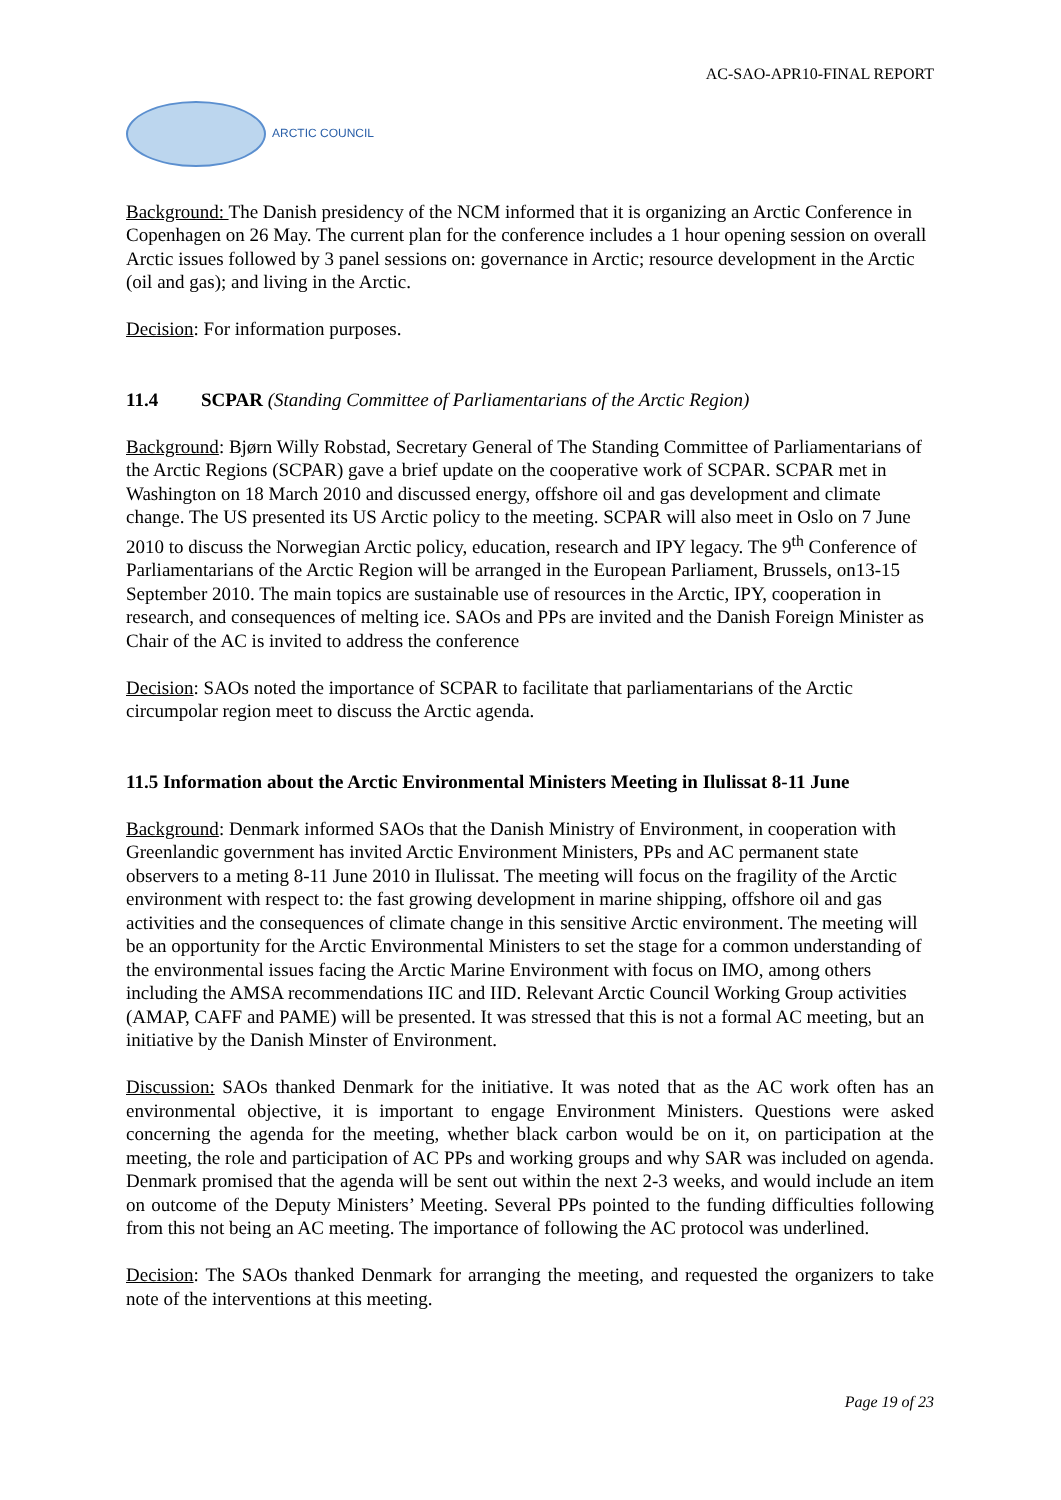AC-SAO-APR10-FINAL REPORT
ARCTIC COUNCIL
Background: The Danish presidency of the NCM informed that it is organizing an Arctic Conference in Copenhagen on 26 May. The current plan for the conference includes a 1 hour opening session on overall Arctic issues followed by 3 panel sessions on: governance in Arctic; resource development in the Arctic (oil and gas); and living in the Arctic.
Decision: For information purposes.
11.4 SCPAR (Standing Committee of Parliamentarians of the Arctic Region)
Background: Bjørn Willy Robstad, Secretary General of The Standing Committee of Parliamentarians of the Arctic Regions (SCPAR) gave a brief update on the cooperative work of SCPAR. SCPAR met in Washington on 18 March 2010 and discussed energy, offshore oil and gas development and climate change. The US presented its US Arctic policy to the meeting. SCPAR will also meet in Oslo on 7 June 2010 to discuss the Norwegian Arctic policy, education, research and IPY legacy. The 9<sup>th</sup> Conference of Parliamentarians of the Arctic Region will be arranged in the European Parliament, Brussels, on13-15 September 2010. The main topics are sustainable use of resources in the Arctic, IPY, cooperation in research, and consequences of melting ice. SAOs and PPs are invited and the Danish Foreign Minister as Chair of the AC is invited to address the conference
Decision: SAOs noted the importance of SCPAR to facilitate that parliamentarians of the Arctic circumpolar region meet to discuss the Arctic agenda.
11.5 Information about the Arctic Environmental Ministers Meeting in Ilulissat 8-11 June
Background: Denmark informed SAOs that the Danish Ministry of Environment, in cooperation with Greenlandic government has invited Arctic Environment Ministers, PPs and AC permanent state observers to a meting 8-11 June 2010 in Ilulissat. The meeting will focus on the fragility of the Arctic environment with respect to: the fast growing development in marine shipping, offshore oil and gas activities and the consequences of climate change in this sensitive Arctic environment. The meeting will be an opportunity for the Arctic Environmental Ministers to set the stage for a common understanding of the environmental issues facing the Arctic Marine Environment with focus on IMO, among others including the AMSA recommendations IIC and IID. Relevant Arctic Council Working Group activities (AMAP, CAFF and PAME) will be presented. It was stressed that this is not a formal AC meeting, but an initiative by the Danish Minster of Environment.
Discussion: SAOs thanked Denmark for the initiative. It was noted that as the AC work often has an environmental objective, it is important to engage Environment Ministers. Questions were asked concerning the agenda for the meeting, whether black carbon would be on it, on participation at the meeting, the role and participation of AC PPs and working groups and why SAR was included on agenda. Denmark promised that the agenda will be sent out within the next 2-3 weeks, and would include an item on outcome of the Deputy Ministers’ Meeting. Several PPs pointed to the funding difficulties following from this not being an AC meeting. The importance of following the AC protocol was underlined.
Decision: The SAOs thanked Denmark for arranging the meeting, and requested the organizers to take note of the interventions at this meeting.
Page 19 of 23